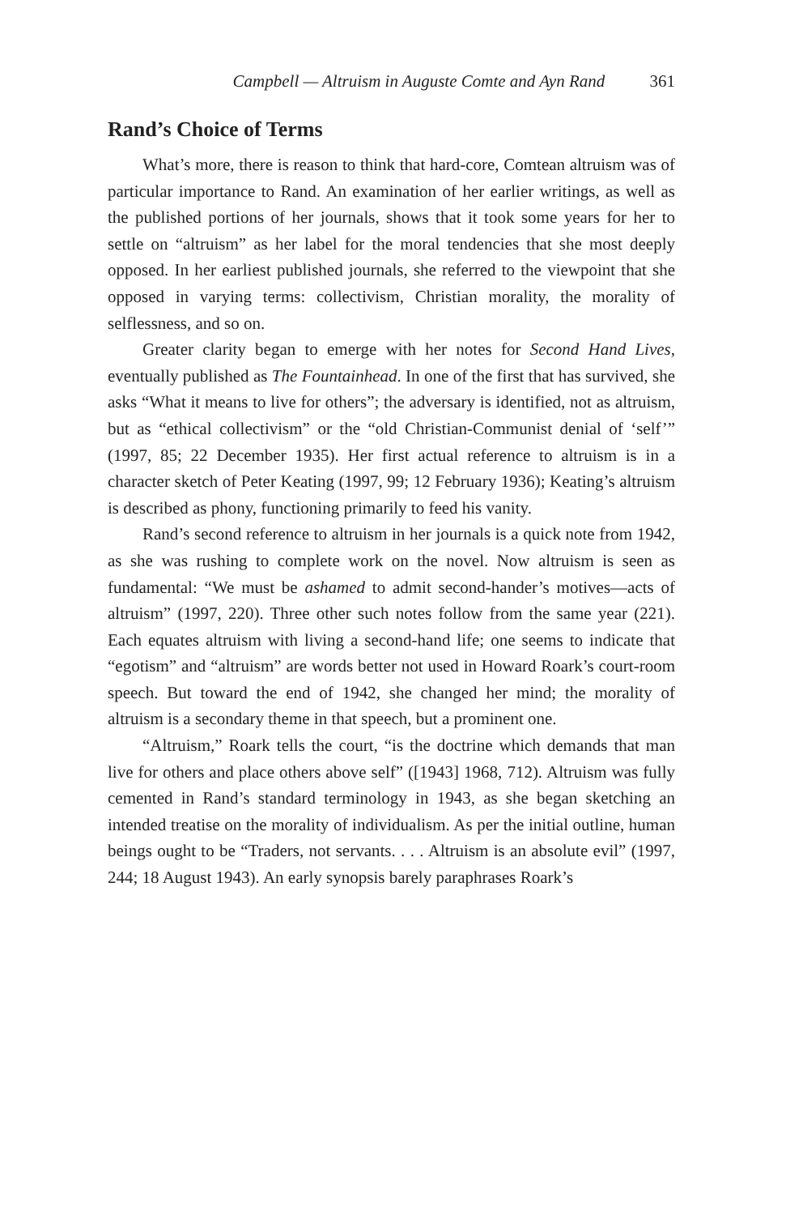Campbell — Altruism in Auguste Comte and Ayn Rand 361
Rand’s Choice of Terms
What’s more, there is reason to think that hard-core, Comtean altruism was of particular importance to Rand. An examination of her earlier writings, as well as the published portions of her journals, shows that it took some years for her to settle on “altruism” as her label for the moral tendencies that she most deeply opposed. In her earliest published journals, she referred to the viewpoint that she opposed in varying terms: collectivism, Christian morality, the morality of selflessness, and so on.
Greater clarity began to emerge with her notes for Second Hand Lives, eventually published as The Fountainhead. In one of the first that has survived, she asks “What it means to live for others”; the adversary is identified, not as altruism, but as “ethical collectivism” or the “old Christian-Communist denial of ‘self’” (1997, 85; 22 December 1935). Her first actual reference to altruism is in a character sketch of Peter Keating (1997, 99; 12 February 1936); Keating’s altruism is described as phony, functioning primarily to feed his vanity.
Rand’s second reference to altruism in her journals is a quick note from 1942, as she was rushing to complete work on the novel. Now altruism is seen as fundamental: “We must be ashamed to admit second-hander’s motives—acts of altruism” (1997, 220). Three other such notes follow from the same year (221). Each equates altruism with living a second-hand life; one seems to indicate that “egotism” and “altruism” are words better not used in Howard Roark’s court-room speech. But toward the end of 1942, she changed her mind; the morality of altruism is a secondary theme in that speech, but a prominent one.
“Altruism,” Roark tells the court, “is the doctrine which demands that man live for others and place others above self” ([1943] 1968, 712). Altruism was fully cemented in Rand’s standard terminology in 1943, as she began sketching an intended treatise on the morality of individualism. As per the initial outline, human beings ought to be “Traders, not servants. . . . Altruism is an absolute evil” (1997, 244; 18 August 1943). An early synopsis barely paraphrases Roark’s